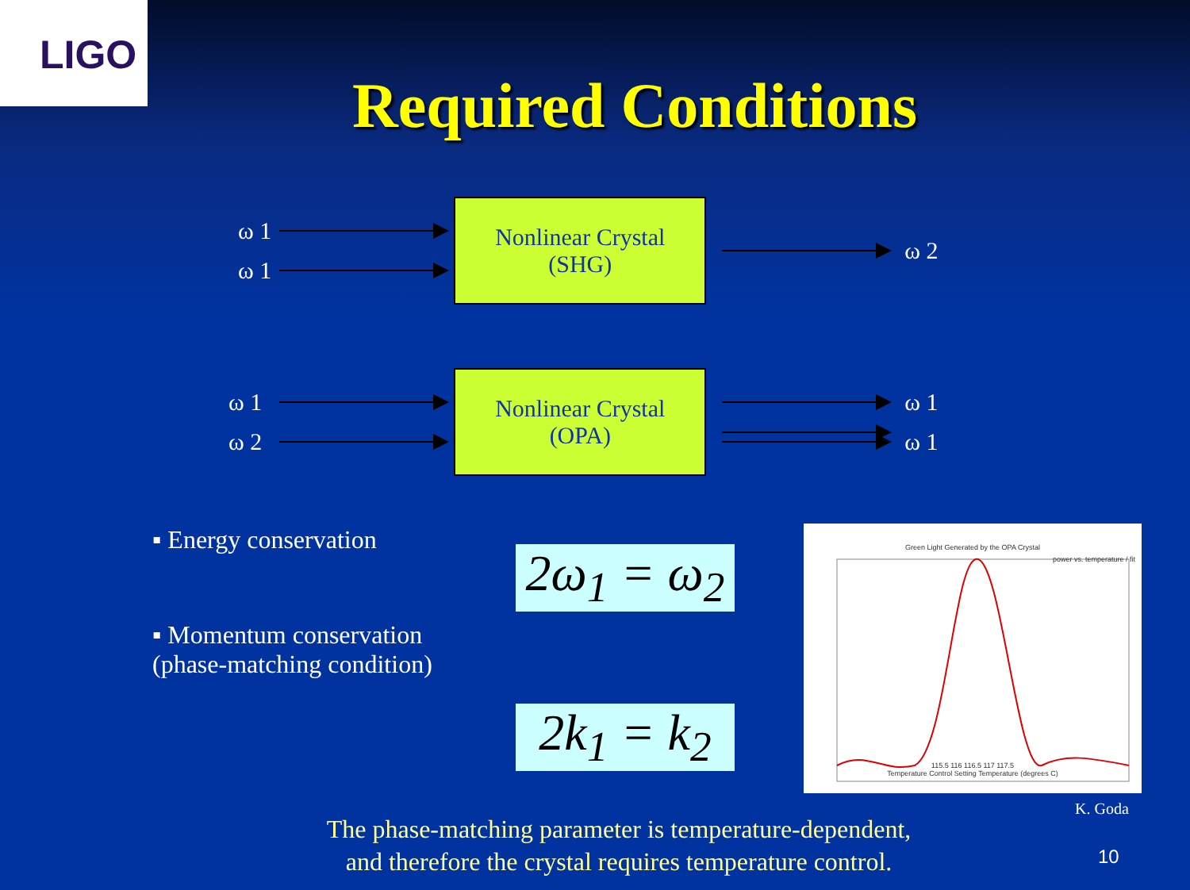LIGO
Required Conditions
ω 1
ω 1
Nonlinear Crystal
(SHG)
ω 2
ω 1
ω 2
Nonlinear Crystal
(OPA)
ω 1
ω 1
▪ Energy conservation
▪ Momentum conservation
(phase-matching condition)
2ω<sub>1</sub> = ω<sub>2</sub>
2k<sub>1</sub> = k<sub>2</sub>
Green Light Generated by the OPA Crystal
115.5 116 116.5 117 117.5
Temperature Control Setting Temperature (degrees C)
power vs. temperature / fit
K. Goda
The phase-matching parameter is temperature-dependent,
and therefore the crystal requires temperature control.
10